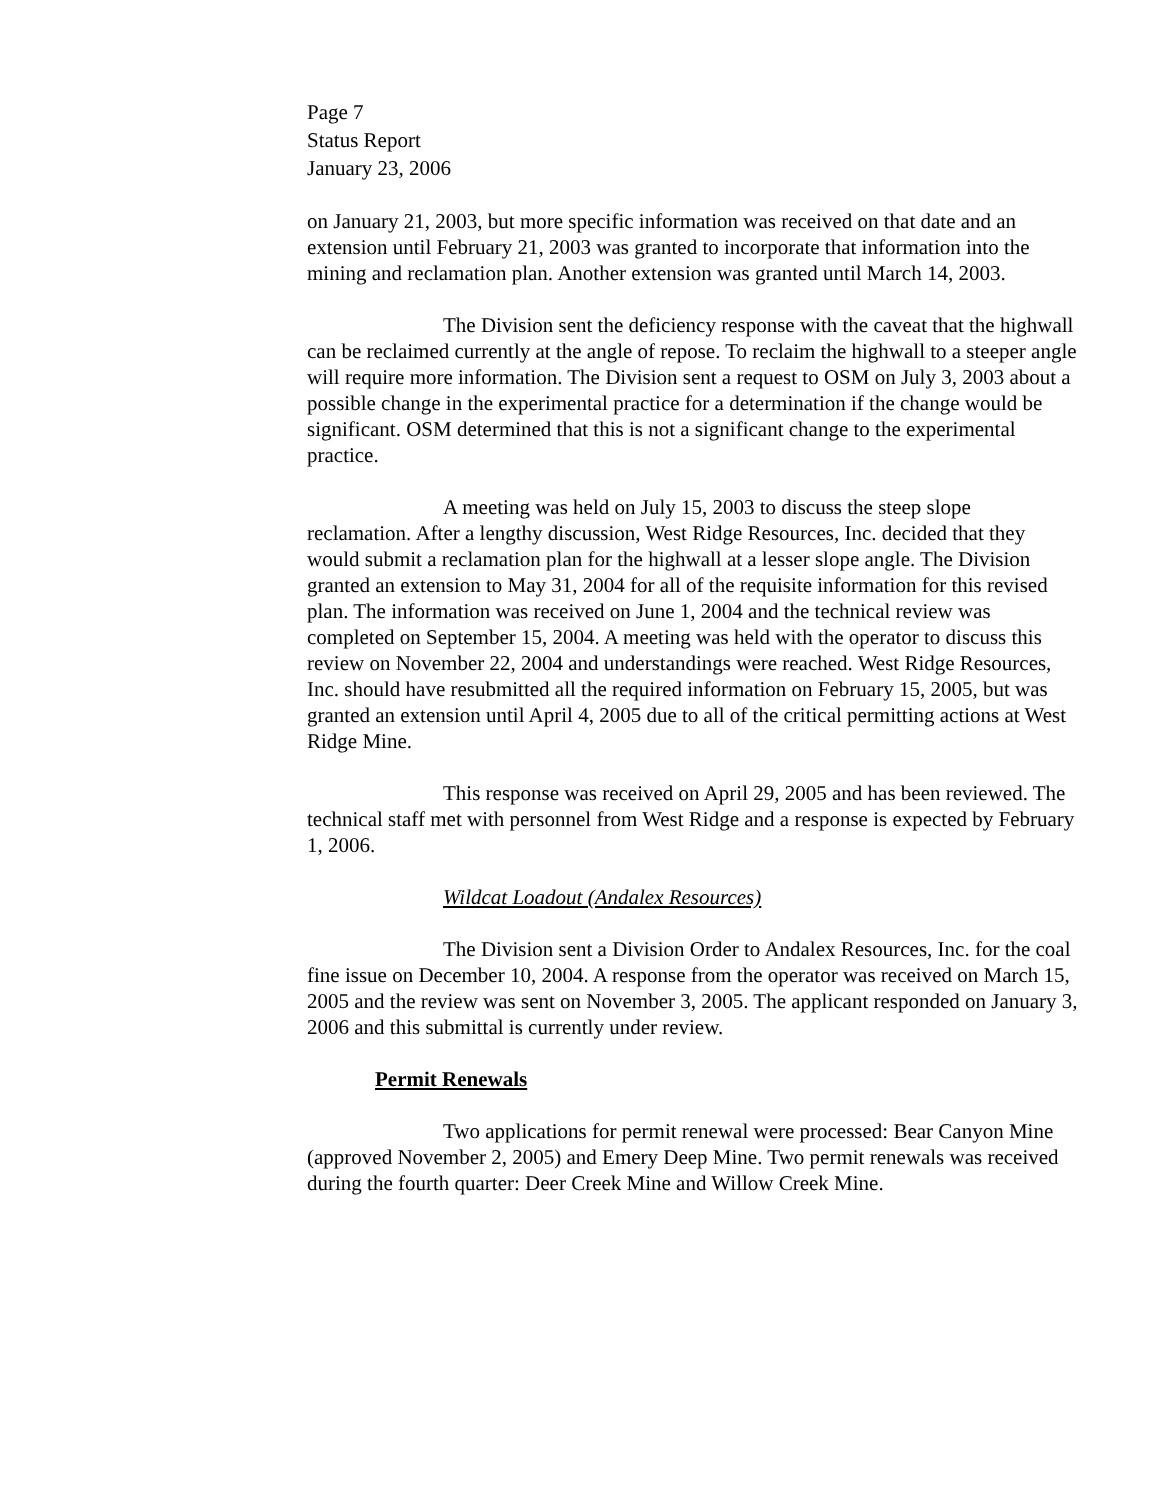Page 7
Status Report
January 23, 2006
on January 21, 2003, but more specific information was received on that date and an extension until February 21, 2003 was granted to incorporate that information into the mining and reclamation plan. Another extension was granted until March 14, 2003.
The Division sent the deficiency response with the caveat that the highwall can be reclaimed currently at the angle of repose. To reclaim the highwall to a steeper angle will require more information. The Division sent a request to OSM on July 3, 2003 about a possible change in the experimental practice for a determination if the change would be significant. OSM determined that this is not a significant change to the experimental practice.
A meeting was held on July 15, 2003 to discuss the steep slope reclamation. After a lengthy discussion, West Ridge Resources, Inc. decided that they would submit a reclamation plan for the highwall at a lesser slope angle. The Division granted an extension to May 31, 2004 for all of the requisite information for this revised plan. The information was received on June 1, 2004 and the technical review was completed on September 15, 2004. A meeting was held with the operator to discuss this review on November 22, 2004 and understandings were reached. West Ridge Resources, Inc. should have resubmitted all the required information on February 15, 2005, but was granted an extension until April 4, 2005 due to all of the critical permitting actions at West Ridge Mine.
This response was received on April 29, 2005 and has been reviewed. The technical staff met with personnel from West Ridge and a response is expected by February 1, 2006.
Wildcat Loadout (Andalex Resources)
The Division sent a Division Order to Andalex Resources, Inc. for the coal fine issue on December 10, 2004. A response from the operator was received on March 15, 2005 and the review was sent on November 3, 2005. The applicant responded on January 3, 2006 and this submittal is currently under review.
Permit Renewals
Two applications for permit renewal were processed: Bear Canyon Mine (approved November 2, 2005) and Emery Deep Mine. Two permit renewals was received during the fourth quarter: Deer Creek Mine and Willow Creek Mine.